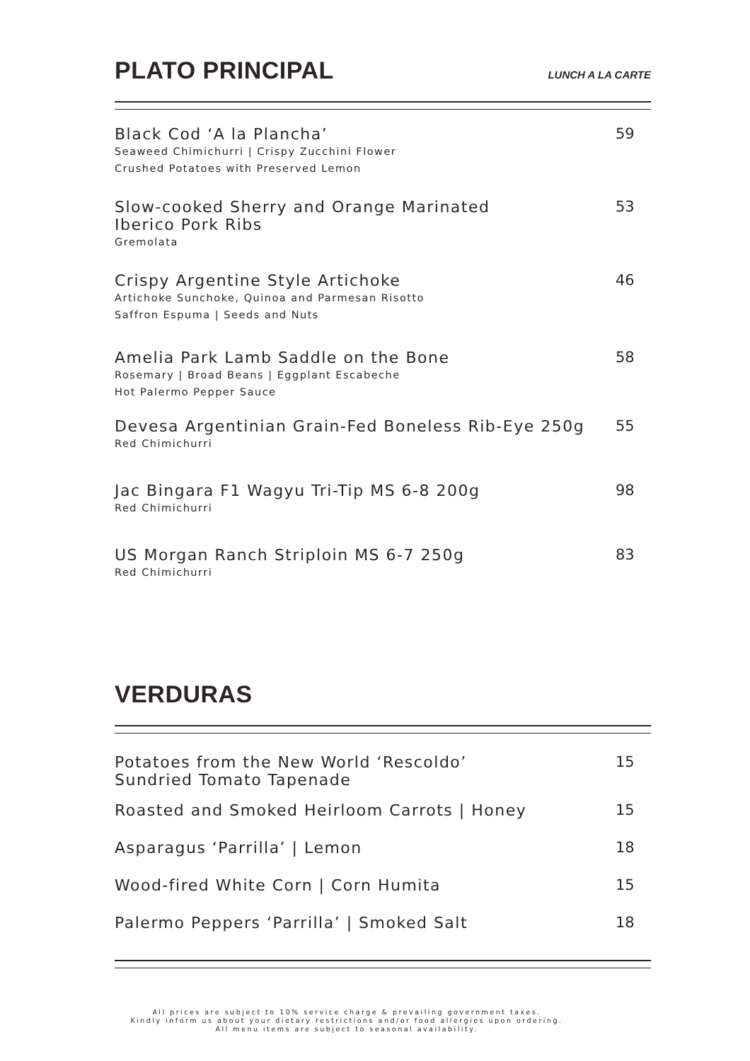PLATO PRINCIPAL
LUNCH A LA CARTE
Black Cod ‘A la Plancha’
Seaweed Chimichurri | Crispy Zucchini Flower
Crushed Potatoes with Preserved Lemon
59
Slow-cooked Sherry and Orange Marinated
Iberico Pork Ribs
Gremolata
53
Crispy Argentine Style Artichoke
Artichoke Sunchoke, Quinoa and Parmesan Risotto
Saffron Espuma | Seeds and Nuts
46
Amelia Park Lamb Saddle on the Bone
Rosemary | Broad Beans | Eggplant Escabeche
Hot Palermo Pepper Sauce
58
Devesa Argentinian Grain-Fed Boneless Rib-Eye 250g
Red Chimichurri
55
Jac Bingara F1 Wagyu Tri-Tip MS 6-8 200g
Red Chimichurri
98
US Morgan Ranch Striploin MS 6-7 250g
Red Chimichurri
83
VERDURAS
Potatoes from the New World ‘Rescoldo’
Sundried Tomato Tapenade
15
Roasted and Smoked Heirloom Carrots | Honey
15
Asparagus ‘Parrilla’ | Lemon 18
Wood-fired White Corn | Corn Humita
15
Palermo Peppers ‘Parrilla’ | Smoked Salt
18
All prices are subject to 10% service charge & prevailing government taxes.
Kindly inform us about your dietary restrictions and/or food allergies upon ordering.
All menu items are subject to seasonal availability.